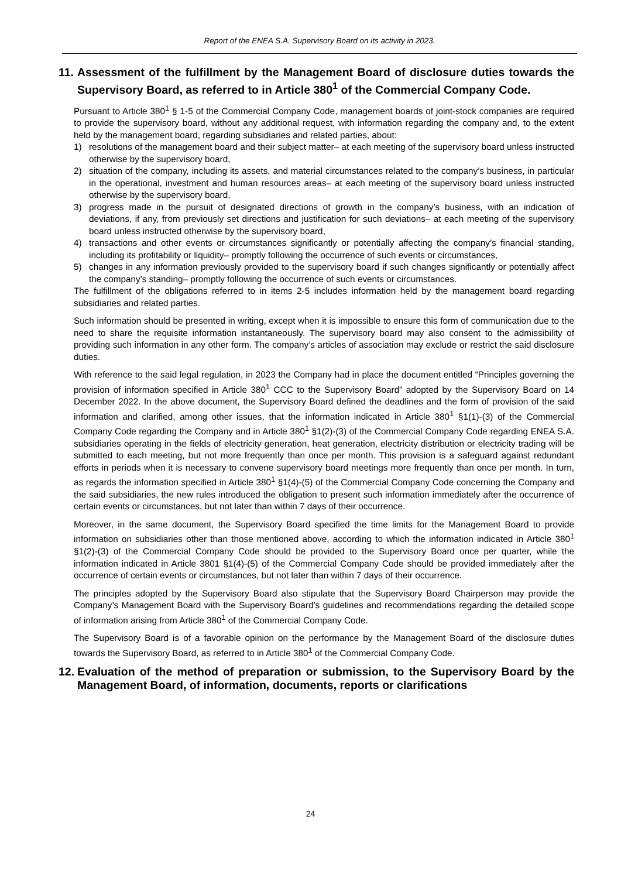Report of the ENEA S.A. Supervisory Board on its activity in 2023.
11. Assessment of the fulfillment by the Management Board of disclosure duties towards the Supervisory Board, as referred to in Article 380<sup>1</sup> of the Commercial Company Code.
Pursuant to Article 380<sup>1</sup> § 1-5 of the Commercial Company Code, management boards of joint-stock companies are required to provide the supervisory board, without any additional request, with information regarding the company and, to the extent held by the management board, regarding subsidiaries and related parties, about:
1) resolutions of the management board and their subject matter– at each meeting of the supervisory board unless instructed otherwise by the supervisory board,
2) situation of the company, including its assets, and material circumstances related to the company’s business, in particular in the operational, investment and human resources areas– at each meeting of the supervisory board unless instructed otherwise by the supervisory board,
3) progress made in the pursuit of designated directions of growth in the company’s business, with an indication of deviations, if any, from previously set directions and justification for such deviations– at each meeting of the supervisory board unless instructed otherwise by the supervisory board,
4) transactions and other events or circumstances significantly or potentially affecting the company’s financial standing, including its profitability or liquidity– promptly following the occurrence of such events or circumstances,
5) changes in any information previously provided to the supervisory board if such changes significantly or potentially affect the company’s standing– promptly following the occurrence of such events or circumstances.
The fulfillment of the obligations referred to in items 2-5 includes information held by the management board regarding subsidiaries and related parties.
Such information should be presented in writing, except when it is impossible to ensure this form of communication due to the need to share the requisite information instantaneously. The supervisory board may also consent to the admissibility of providing such information in any other form. The company’s articles of association may exclude or restrict the said disclosure duties.
With reference to the said legal regulation, in 2023 the Company had in place the document entitled “Principles governing the provision of information specified in Article 380<sup>1</sup> CCC to the Supervisory Board” adopted by the Supervisory Board on 14 December 2022. In the above document, the Supervisory Board defined the deadlines and the form of provision of the said information and clarified, among other issues, that the information indicated in Article 380<sup>1</sup> §1(1)-(3) of the Commercial Company Code regarding the Company and in Article 380<sup>1</sup> §1(2)-(3) of the Commercial Company Code regarding ENEA S.A. subsidiaries operating in the fields of electricity generation, heat generation, electricity distribution or electricity trading will be submitted to each meeting, but not more frequently than once per month. This provision is a safeguard against redundant efforts in periods when it is necessary to convene supervisory board meetings more frequently than once per month. In turn, as regards the information specified in Article 380<sup>1</sup> §1(4)-(5) of the Commercial Company Code concerning the Company and the said subsidiaries, the new rules introduced the obligation to present such information immediately after the occurrence of certain events or circumstances, but not later than within 7 days of their occurrence.
Moreover, in the same document, the Supervisory Board specified the time limits for the Management Board to provide information on subsidiaries other than those mentioned above, according to which the information indicated in Article 380<sup>1</sup> §1(2)-(3) of the Commercial Company Code should be provided to the Supervisory Board once per quarter, while the information indicated in Article 3801 §1(4)-(5) of the Commercial Company Code should be provided immediately after the occurrence of certain events or circumstances, but not later than within 7 days of their occurrence.
The principles adopted by the Supervisory Board also stipulate that the Supervisory Board Chairperson may provide the Company’s Management Board with the Supervisory Board’s guidelines and recommendations regarding the detailed scope of information arising from Article 380<sup>1</sup> of the Commercial Company Code.
The Supervisory Board is of a favorable opinion on the performance by the Management Board of the disclosure duties towards the Supervisory Board, as referred to in Article 380<sup>1</sup> of the Commercial Company Code.
12. Evaluation of the method of preparation or submission, to the Supervisory Board by the Management Board, of information, documents, reports or clarifications
24